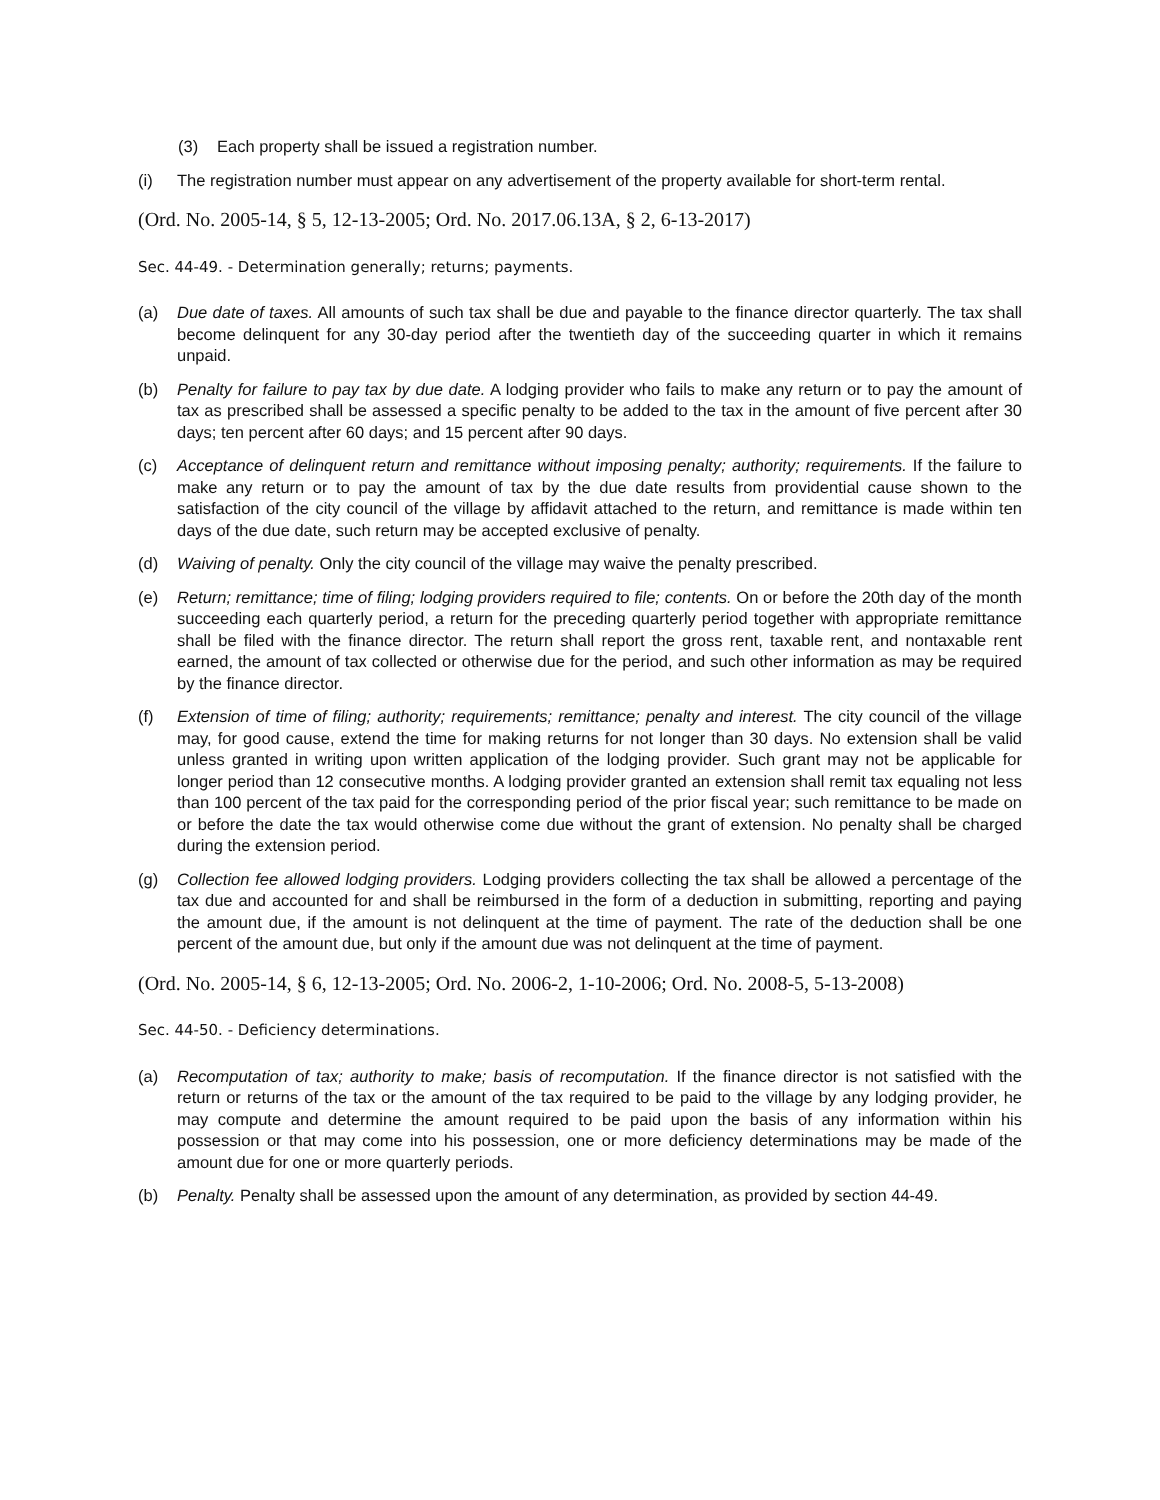(3) Each property shall be issued a registration number.
(i) The registration number must appear on any advertisement of the property available for short-term rental.
(Ord. No. 2005-14, § 5, 12-13-2005; Ord. No. 2017.06.13A, § 2, 6-13-2017)
Sec. 44-49. - Determination generally; returns; payments.
(a) Due date of taxes. All amounts of such tax shall be due and payable to the finance director quarterly. The tax shall become delinquent for any 30-day period after the twentieth day of the succeeding quarter in which it remains unpaid.
(b) Penalty for failure to pay tax by due date. A lodging provider who fails to make any return or to pay the amount of tax as prescribed shall be assessed a specific penalty to be added to the tax in the amount of five percent after 30 days; ten percent after 60 days; and 15 percent after 90 days.
(c) Acceptance of delinquent return and remittance without imposing penalty; authority; requirements. If the failure to make any return or to pay the amount of tax by the due date results from providential cause shown to the satisfaction of the city council of the village by affidavit attached to the return, and remittance is made within ten days of the due date, such return may be accepted exclusive of penalty.
(d) Waiving of penalty. Only the city council of the village may waive the penalty prescribed.
(e) Return; remittance; time of filing; lodging providers required to file; contents. On or before the 20th day of the month succeeding each quarterly period, a return for the preceding quarterly period together with appropriate remittance shall be filed with the finance director. The return shall report the gross rent, taxable rent, and nontaxable rent earned, the amount of tax collected or otherwise due for the period, and such other information as may be required by the finance director.
(f) Extension of time of filing; authority; requirements; remittance; penalty and interest. The city council of the village may, for good cause, extend the time for making returns for not longer than 30 days. No extension shall be valid unless granted in writing upon written application of the lodging provider. Such grant may not be applicable for longer period than 12 consecutive months. A lodging provider granted an extension shall remit tax equaling not less than 100 percent of the tax paid for the corresponding period of the prior fiscal year; such remittance to be made on or before the date the tax would otherwise come due without the grant of extension. No penalty shall be charged during the extension period.
(g) Collection fee allowed lodging providers. Lodging providers collecting the tax shall be allowed a percentage of the tax due and accounted for and shall be reimbursed in the form of a deduction in submitting, reporting and paying the amount due, if the amount is not delinquent at the time of payment. The rate of the deduction shall be one percent of the amount due, but only if the amount due was not delinquent at the time of payment.
(Ord. No. 2005-14, § 6, 12-13-2005; Ord. No. 2006-2, 1-10-2006; Ord. No. 2008-5, 5-13-2008)
Sec. 44-50. - Deficiency determinations.
(a) Recomputation of tax; authority to make; basis of recomputation. If the finance director is not satisfied with the return or returns of the tax or the amount of the tax required to be paid to the village by any lodging provider, he may compute and determine the amount required to be paid upon the basis of any information within his possession or that may come into his possession, one or more deficiency determinations may be made of the amount due for one or more quarterly periods.
(b) Penalty. Penalty shall be assessed upon the amount of any determination, as provided by section 44-49.